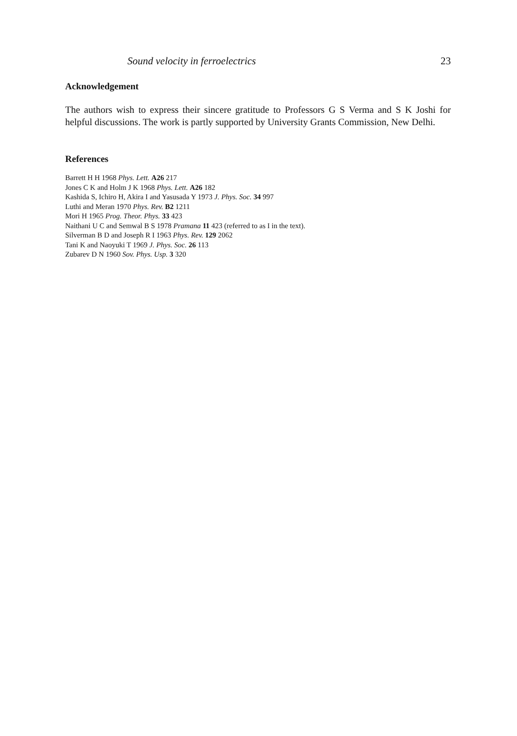Sound velocity in ferroelectrics 23
Acknowledgement
The authors wish to express their sincere gratitude to Professors G S Verma and S K Joshi for helpful discussions. The work is partly supported by University Grants Commission, New Delhi.
References
Barrett H H 1968 Phys. Lett. A26 217
Jones C K and Holm J K 1968 Phys. Lett. A26 182
Kashida S, Ichiro H, Akira I and Yasusada Y 1973 J. Phys. Soc. 34 997
Luthi and Meran 1970 Phys. Rev. B2 1211
Mori H 1965 Prog. Theor. Phys. 33 423
Naithani U C and Semwal B S 1978 Pramana 11 423 (referred to as I in the text).
Silverman B D and Joseph R I 1963 Phys. Rev. 129 2062
Tani K and Naoyuki T 1969 J. Phys. Soc. 26 113
Zubarev D N 1960 Sov. Phys. Usp. 3 320